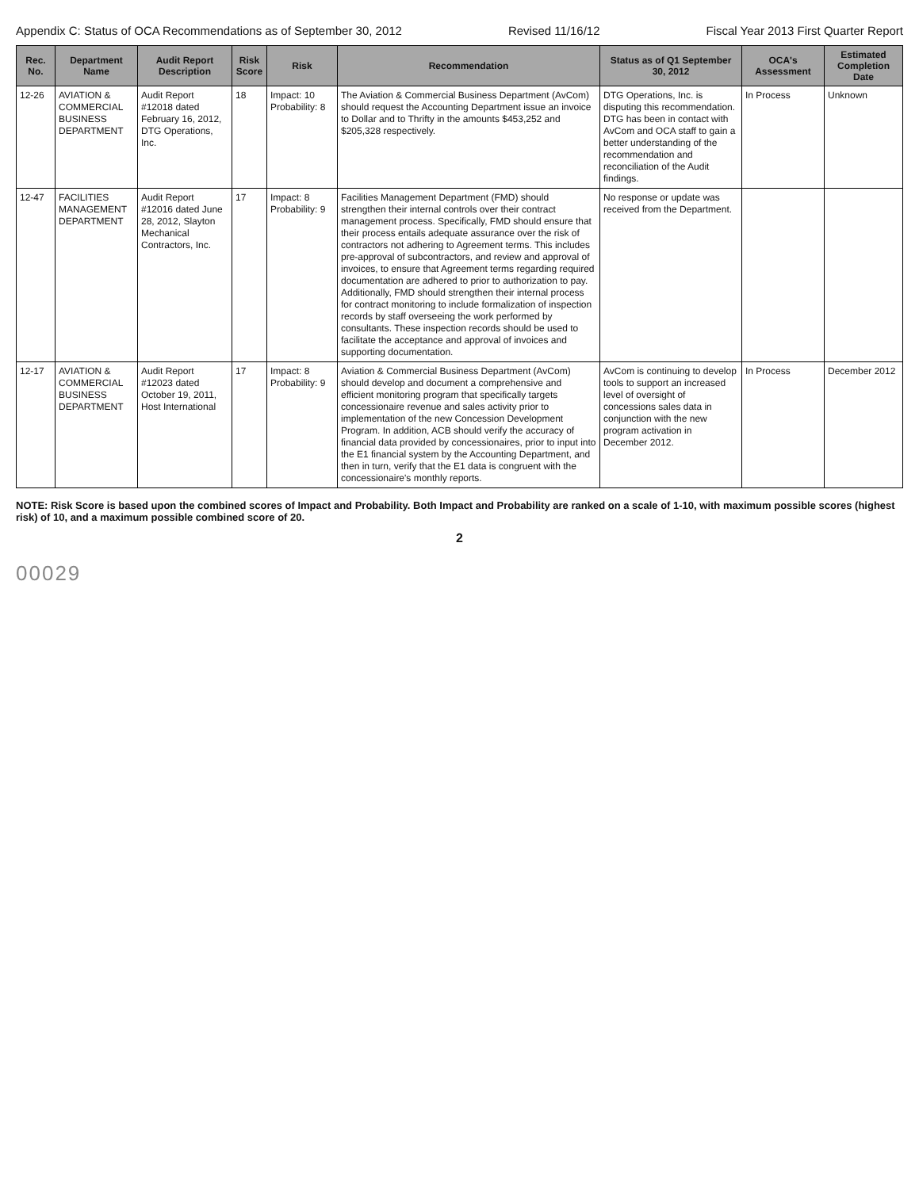Appendix C: Status of OCA Recommendations as of September 30, 2012 Revised 11/16/12 Fiscal Year 2013 First Quarter Report
| Rec. No. | Department Name | Audit Report Description | Risk Score | Risk | Recommendation | Status as of Q1 September 30, 2012 | OCA's Assessment | Estimated Completion Date |
| --- | --- | --- | --- | --- | --- | --- | --- | --- |
| 12-26 | AVIATION & COMMERCIAL BUSINESS DEPARTMENT | Audit Report #12018 dated February 16, 2012, DTG Operations, Inc. | 18 | Impact: 10 Probability: 8 | The Aviation & Commercial Business Department (AvCom) should request the Accounting Department issue an invoice to Dollar and to Thrifty in the amounts $453,252 and $205,328 respectively. | DTG Operations, Inc. is disputing this recommendation. DTG has been in contact with AvCom and OCA staff to gain a better understanding of the recommendation and reconciliation of the Audit findings. | In Process | Unknown |
| 12-47 | FACILITIES MANAGEMENT DEPARTMENT | Audit Report #12016 dated June 28, 2012, Slayton Mechanical Contractors, Inc. | 17 | Impact: 8 Probability: 9 | Facilities Management Department (FMD) should strengthen their internal controls over their contract management process. Specifically, FMD should ensure that their process entails adequate assurance over the risk of contractors not adhering to Agreement terms. This includes pre-approval of subcontractors, and review and approval of invoices, to ensure that Agreement terms regarding required documentation are adhered to prior to authorization to pay. Additionally, FMD should strengthen their internal process for contract monitoring to include formalization of inspection records by staff overseeing the work performed by consultants. These inspection records should be used to facilitate the acceptance and approval of invoices and supporting documentation. | No response or update was received from the Department. | | |
| 12-17 | AVIATION & COMMERCIAL BUSINESS DEPARTMENT | Audit Report #12023 dated October 19, 2011, Host International | 17 | Impact: 8 Probability: 9 | Aviation & Commercial Business Department (AvCom) should develop and document a comprehensive and efficient monitoring program that specifically targets concessionaire revenue and sales activity prior to implementation of the new Concession Development Program. In addition, ACB should verify the accuracy of financial data provided by concessionaires, prior to input into the E1 financial system by the Accounting Department, and then in turn, verify that the E1 data is congruent with the concessionaire's monthly reports. | AvCom is continuing to develop tools to support an increased level of oversight of concessions sales data in conjunction with the new program activation in December 2012. | In Process | December 2012 |
NOTE: Risk Score is based upon the combined scores of Impact and Probability. Both Impact and Probability are ranked on a scale of 1-10, with maximum possible scores (highest risk) of 10, and a maximum possible combined score of 20.
2
00029